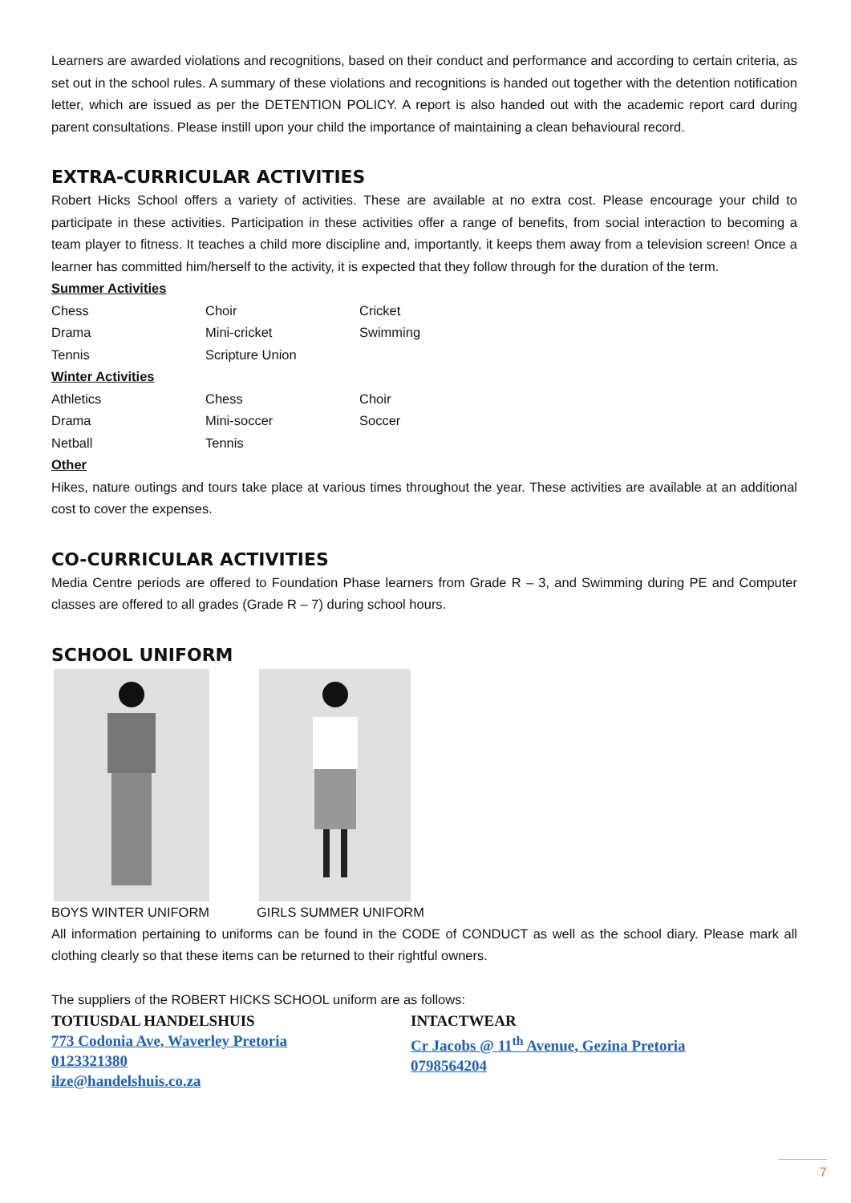Learners are awarded violations and recognitions, based on their conduct and performance and according to certain criteria, as set out in the school rules. A summary of these violations and recognitions is handed out together with the detention notification letter, which are issued as per the DETENTION POLICY. A report is also handed out with the academic report card during parent consultations. Please instill upon your child the importance of maintaining a clean behavioural record.
EXTRA-CURRICULAR ACTIVITIES
Robert Hicks School offers a variety of activities. These are available at no extra cost. Please encourage your child to participate in these activities. Participation in these activities offer a range of benefits, from social interaction to becoming a team player to fitness. It teaches a child more discipline and, importantly, it keeps them away from a television screen! Once a learner has committed him/herself to the activity, it is expected that they follow through for the duration of the term.
Summer Activities
| Chess | Choir | Cricket |
| Drama | Mini-cricket | Swimming |
| Tennis | Scripture Union | |
Winter Activities
| Athletics | Chess | Choir |
| Drama | Mini-soccer | Soccer |
| Netball | Tennis | |
Other
Hikes, nature outings and tours take place at various times throughout the year. These activities are available at an additional cost to cover the expenses.
CO-CURRICULAR ACTIVITIES
Media Centre periods are offered to Foundation Phase learners from Grade R – 3, and Swimming during PE and Computer classes are offered to all grades (Grade R – 7) during school hours.
SCHOOL UNIFORM
BOYS WINTER UNIFORM GIRLS SUMMER UNIFORM
All information pertaining to uniforms can be found in the CODE of CONDUCT as well as the school diary. Please mark all clothing clearly so that these items can be returned to their rightful owners.
The suppliers of the ROBERT HICKS SCHOOL uniform are as follows:
TOTIUSDAL HANDELSHUIS
773 Codonia Ave, Waverley Pretoria
0123321380
ilze@handelshuis.co.za
INTACTWEAR
Cr Jacobs @ 11<sup>th</sup> Avenue, Gezina Pretoria
0798564204
7